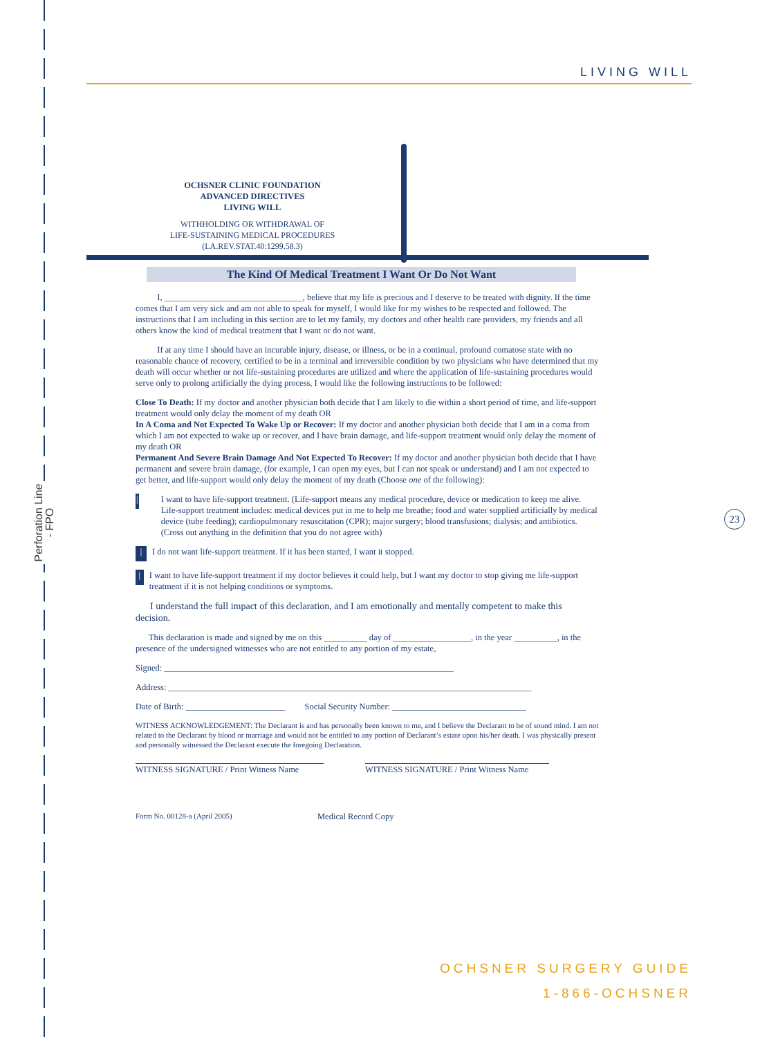Perforation Line - FPO
LIVING WILL
OCHSNER CLINIC FOUNDATION
ADVANCED DIRECTIVES
LIVING WILL
WITHHOLDING OR WITHDRAWAL OF
LIFE-SUSTAINING MEDICAL PROCEDURES
(LA.REV.STAT.40:1299.58.3)
The Kind Of Medical Treatment I Want Or Do Not Want
23
I, ________________________________, believe that my life is precious and I deserve to be treated with dignity. If the time comes that I am very sick and am not able to speak for myself, I would like for my wishes to be respected and followed. The instructions that I am including in this section are to let my family, my doctors and other health care providers, my friends and all others know the kind of medical treatment that I want or do not want.
If at any time I should have an incurable injury, disease, or illness, or be in a continual, profound comatose state with no reasonable chance of recovery, certified to be in a terminal and irreversible condition by two physicians who have determined that my death will occur whether or not life-sustaining procedures are utilized and where the application of life-sustaining procedures would serve only to prolong artificially the dying process, I would like the following instructions to be followed:
Close To Death: If my doctor and another physician both decide that I am likely to die within a short period of time, and life-support treatment would only delay the moment of my death OR
In A Coma and Not Expected To Wake Up or Recover: If my doctor and another physician both decide that I am in a coma from which I am not expected to wake up or recover, and I have brain damage, and life-support treatment would only delay the moment of my death OR
Permanent And Severe Brain Damage And Not Expected To Recover: If my doctor and another physician both decide that I have permanent and severe brain damage, (for example, I can open my eyes, but I can not speak or understand) and I am not expected to get better, and life-support would only delay the moment of my death (Choose one of the following):
| I want to have life-support treatment. (Life-support means any medical procedure, device or medication to keep me alive. Life-support treatment includes: medical devices put in me to help me breathe; food and water supplied artificially by medical device (tube feeding); cardiopulmonary resuscitation (CPR); major surgery; blood transfusions; dialysis; and antibiotics. (Cross out anything in the definition that you do not agree with)
| I do not want life-support treatment. If it has been started, I want it stopped.
| I want to have life-support treatment if my doctor believes it could help, but I want my doctor to stop giving me life-support treatment if it is not helping conditions or symptoms.
I understand the full impact of this declaration, and I am emotionally and mentally competent to make this decision.
This declaration is made and signed by me on this __________ day of __________________, in the year __________, in the presence of the undersigned witnesses who are not entitled to any portion of my estate,
Signed: ___________________________________________________________________
Address: ____________________________________________________________________________________
Date of Birth: _______________________ Social Security Number: _______________________________
WITNESS ACKNOWLEDGEMENT: The Declarant is and has personally been known to me, and I believe the Declarant to be of sound mind. I am not related to the Declarant by blood or marriage and would not be entitled to any portion of Declarant’s estate upon his/her death. I was physically present and personally witnessed the Declarant execute the foregoing Declaration.
WITNESS SIGNATURE / Print Witness Name
WITNESS SIGNATURE / Print Witness Name
Form No. 00128-a (April 2005) Medical Record Copy
OCHSNER SURGERY GUIDE
1-866-OCHSNER